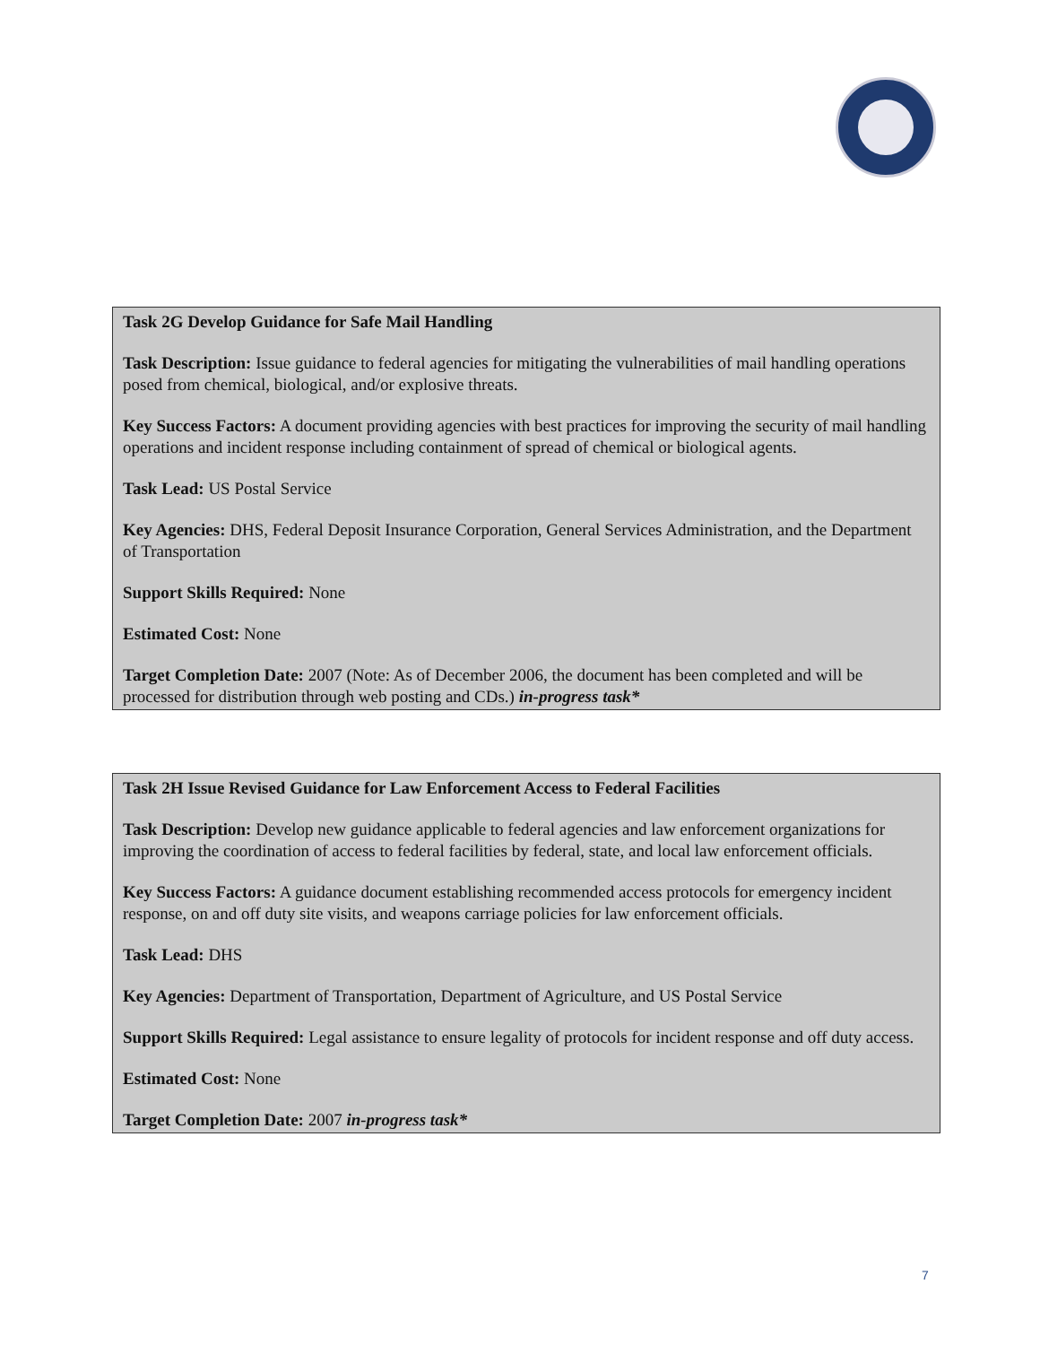Task 2G Develop Guidance for Safe Mail Handling
Task Description: Issue guidance to federal agencies for mitigating the vulnerabilities of mail handling operations posed from chemical, biological, and/or explosive threats.
Key Success Factors: A document providing agencies with best practices for improving the security of mail handling operations and incident response including containment of spread of chemical or biological agents.
Task Lead: US Postal Service
Key Agencies: DHS, Federal Deposit Insurance Corporation, General Services Administration, and the Department of Transportation
Support Skills Required: None
Estimated Cost: None
Target Completion Date: 2007 (Note: As of December 2006, the document has been completed and will be processed for distribution through web posting and CDs.) in-progress task*
Task 2H Issue Revised Guidance for Law Enforcement Access to Federal Facilities
Task Description: Develop new guidance applicable to federal agencies and law enforcement organizations for improving the coordination of access to federal facilities by federal, state, and local law enforcement officials.
Key Success Factors: A guidance document establishing recommended access protocols for emergency incident response, on and off duty site visits, and weapons carriage policies for law enforcement officials.
Task Lead: DHS
Key Agencies: Department of Transportation, Department of Agriculture, and US Postal Service
Support Skills Required: Legal assistance to ensure legality of protocols for incident response and off duty access.
Estimated Cost: None
Target Completion Date: 2007 in-progress task*
7